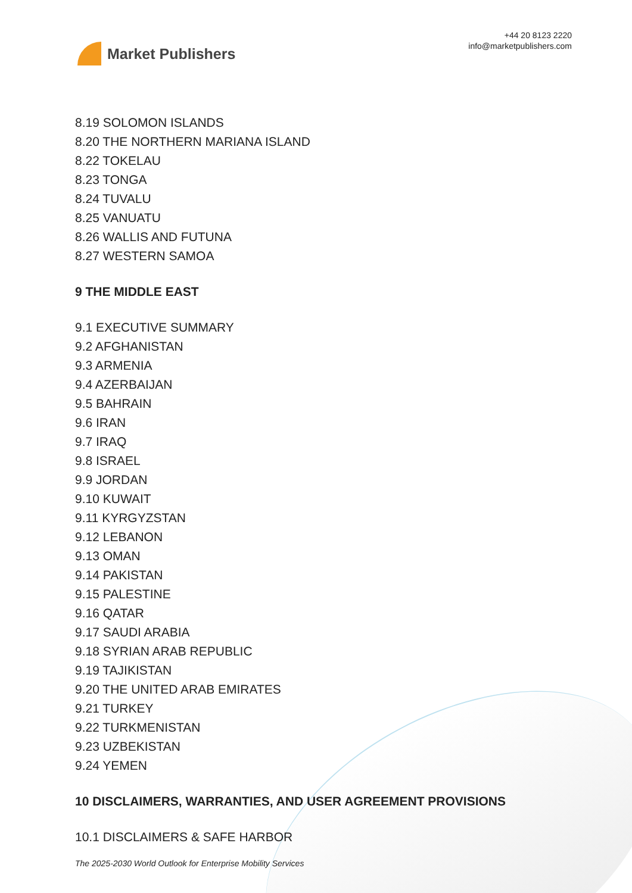Market Publishers
+44 20 8123 2220
info@marketpublishers.com
8.19 SOLOMON ISLANDS
8.20 THE NORTHERN MARIANA ISLAND
8.22 TOKELAU
8.23 TONGA
8.24 TUVALU
8.25 VANUATU
8.26 WALLIS AND FUTUNA
8.27 WESTERN SAMOA
9 THE MIDDLE EAST
9.1 EXECUTIVE SUMMARY
9.2 AFGHANISTAN
9.3 ARMENIA
9.4 AZERBAIJAN
9.5 BAHRAIN
9.6 IRAN
9.7 IRAQ
9.8 ISRAEL
9.9 JORDAN
9.10 KUWAIT
9.11 KYRGYZSTAN
9.12 LEBANON
9.13 OMAN
9.14 PAKISTAN
9.15 PALESTINE
9.16 QATAR
9.17 SAUDI ARABIA
9.18 SYRIAN ARAB REPUBLIC
9.19 TAJIKISTAN
9.20 THE UNITED ARAB EMIRATES
9.21 TURKEY
9.22 TURKMENISTAN
9.23 UZBEKISTAN
9.24 YEMEN
10 DISCLAIMERS, WARRANTIES, AND USER AGREEMENT PROVISIONS
10.1 DISCLAIMERS & SAFE HARBOR
The 2025-2030 World Outlook for Enterprise Mobility Services